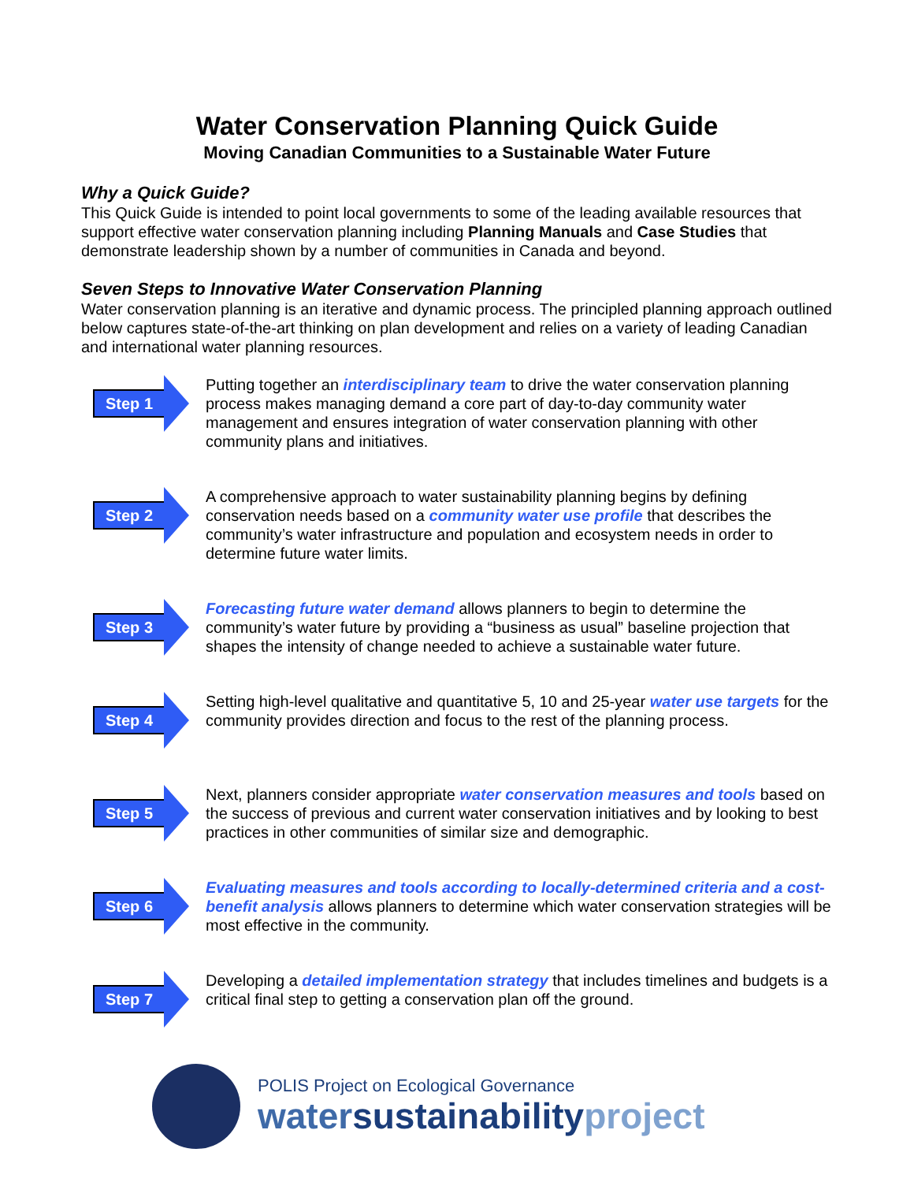Water Conservation Planning Quick Guide
Moving Canadian Communities to a Sustainable Water Future
Why a Quick Guide?
This Quick Guide is intended to point local governments to some of the leading available resources that support effective water conservation planning including Planning Manuals and Case Studies that demonstrate leadership shown by a number of communities in Canada and beyond.
Seven Steps to Innovative Water Conservation Planning
Water conservation planning is an iterative and dynamic process. The principled planning approach outlined below captures state-of-the-art thinking on plan development and relies on a variety of leading Canadian and international water planning resources.
Step 1
Putting together an interdisciplinary team to drive the water conservation planning process makes managing demand a core part of day-to-day community water management and ensures integration of water conservation planning with other community plans and initiatives.
Step 2
A comprehensive approach to water sustainability planning begins by defining conservation needs based on a community water use profile that describes the community’s water infrastructure and population and ecosystem needs in order to determine future water limits.
Step 3
Forecasting future water demand allows planners to begin to determine the community’s water future by providing a “business as usual” baseline projection that shapes the intensity of change needed to achieve a sustainable water future.
Step 4
Setting high-level qualitative and quantitative 5, 10 and 25-year water use targets for the community provides direction and focus to the rest of the planning process.
Step 5
Next, planners consider appropriate water conservation measures and tools based on the success of previous and current water conservation initiatives and by looking to best practices in other communities of similar size and demographic.
Step 6
Evaluating measures and tools according to locally-determined criteria and a cost-benefit analysis allows planners to determine which water conservation strategies will be most effective in the community.
Step 7
Developing a detailed implementation strategy that includes timelines and budgets is a critical final step to getting a conservation plan off the ground.
POLIS Project on Ecological Governance
water sustainability project